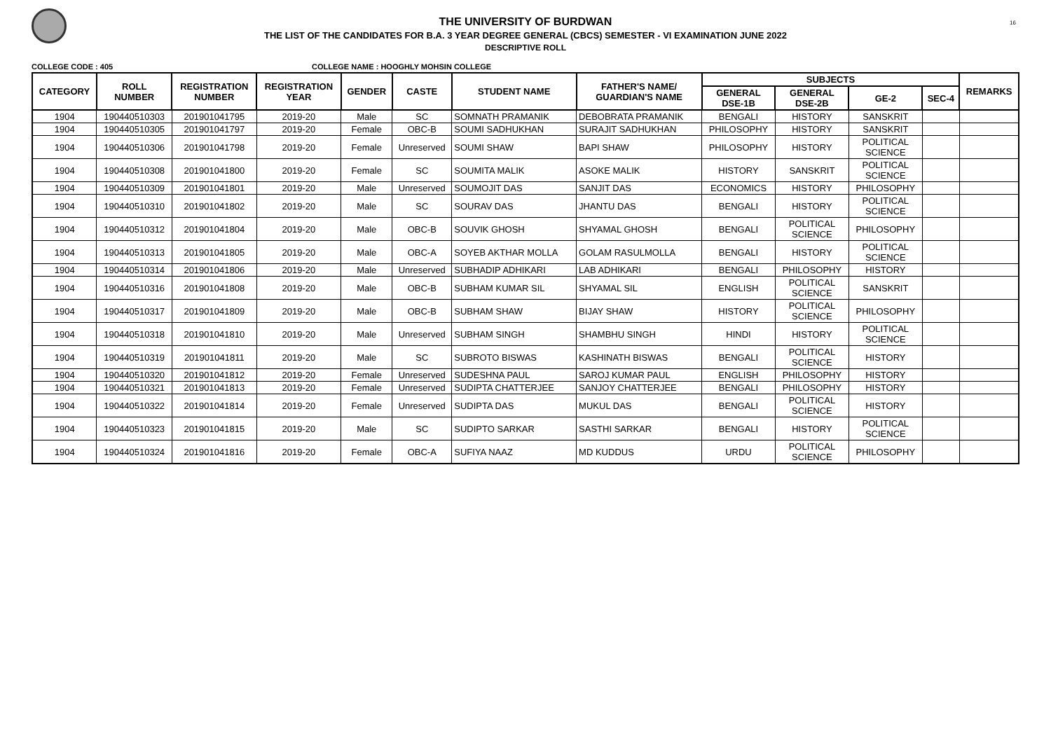16
THE UNIVERSITY OF BURDWAN
THE LIST OF THE CANDIDATES FOR B.A. 3 YEAR DEGREE GENERAL (CBCS) SEMESTER - VI EXAMINATION JUNE 2022
DESCRIPTIVE ROLL
COLLEGE CODE : 405 COLLEGE NAME : HOOGHLY MOHSIN COLLEGE
| CATEGORY | ROLL NUMBER | REGISTRATION NUMBER | REGISTRATION YEAR | GENDER | CASTE | STUDENT NAME | FATHER'S NAME/ GUARDIAN'S NAME | SUBJECTS | | | | REMARKS |
| --- | --- | --- | --- | --- | --- | --- | --- | --- | --- | --- | --- | --- |
| | | | | | | | | GENERAL DSE-1B | GENERAL DSE-2B | GE-2 | SEC-4 | |
| 1904 | 190440510303 | 201901041795 | 2019-20 | Male | SC | SOMNATH PRAMANIK | DEBOBRATA PRAMANIK | BENGALI | HISTORY | SANSKRIT | | |
| 1904 | 190440510305 | 201901041797 | 2019-20 | Female | OBC-B | SOUMI SADHUKHAN | SURAJIT SADHUKHAN | PHILOSOPHY | HISTORY | SANSKRIT | | |
| 1904 | 190440510306 | 201901041798 | 2019-20 | Female | Unreserved | SOUMI SHAW | BAPI SHAW | PHILOSOPHY | HISTORY | POLITICAL SCIENCE | | |
| 1904 | 190440510308 | 201901041800 | 2019-20 | Female | SC | SOUMITA MALIK | ASOKE MALIK | HISTORY | SANSKRIT | POLITICAL SCIENCE | | |
| 1904 | 190440510309 | 201901041801 | 2019-20 | Male | Unreserved | SOUMOJIT DAS | SANJIT DAS | ECONOMICS | HISTORY | PHILOSOPHY | | |
| 1904 | 190440510310 | 201901041802 | 2019-20 | Male | SC | SOURAV DAS | JHANTU DAS | BENGALI | HISTORY | POLITICAL SCIENCE | | |
| 1904 | 190440510312 | 201901041804 | 2019-20 | Male | OBC-B | SOUVIK GHOSH | SHYAMAL GHOSH | BENGALI | POLITICAL SCIENCE | PHILOSOPHY | | |
| 1904 | 190440510313 | 201901041805 | 2019-20 | Male | OBC-A | SOYEB AKTHAR MOLLA | GOLAM RASULMOLLA | BENGALI | HISTORY | POLITICAL SCIENCE | | |
| 1904 | 190440510314 | 201901041806 | 2019-20 | Male | Unreserved | SUBHADIP ADHIKARI | LAB ADHIKARI | BENGALI | PHILOSOPHY | HISTORY | | |
| 1904 | 190440510316 | 201901041808 | 2019-20 | Male | OBC-B | SUBHAM KUMAR SIL | SHYAMAL SIL | ENGLISH | POLITICAL SCIENCE | SANSKRIT | | |
| 1904 | 190440510317 | 201901041809 | 2019-20 | Male | OBC-B | SUBHAM SHAW | BIJAY SHAW | HISTORY | POLITICAL SCIENCE | PHILOSOPHY | | |
| 1904 | 190440510318 | 201901041810 | 2019-20 | Male | Unreserved | SUBHAM SINGH | SHAMBHU SINGH | HINDI | HISTORY | POLITICAL SCIENCE | | |
| 1904 | 190440510319 | 201901041811 | 2019-20 | Male | SC | SUBROTO BISWAS | KASHINATH BISWAS | BENGALI | POLITICAL SCIENCE | HISTORY | | |
| 1904 | 190440510320 | 201901041812 | 2019-20 | Female | Unreserved | SUDESHNA PAUL | SAROJ KUMAR PAUL | ENGLISH | PHILOSOPHY | HISTORY | | |
| 1904 | 190440510321 | 201901041813 | 2019-20 | Female | Unreserved | SUDIPTA CHATTERJEE | SANJOY CHATTERJEE | BENGALI | PHILOSOPHY | HISTORY | | |
| 1904 | 190440510322 | 201901041814 | 2019-20 | Female | Unreserved | SUDIPTA DAS | MUKUL DAS | BENGALI | POLITICAL SCIENCE | HISTORY | | |
| 1904 | 190440510323 | 201901041815 | 2019-20 | Male | SC | SUDIPTO SARKAR | SASTHI SARKAR | BENGALI | HISTORY | POLITICAL SCIENCE | | |
| 1904 | 190440510324 | 201901041816 | 2019-20 | Female | OBC-A | SUFIYA NAAZ | MD KUDDUS | URDU | POLITICAL SCIENCE | PHILOSOPHY | | |